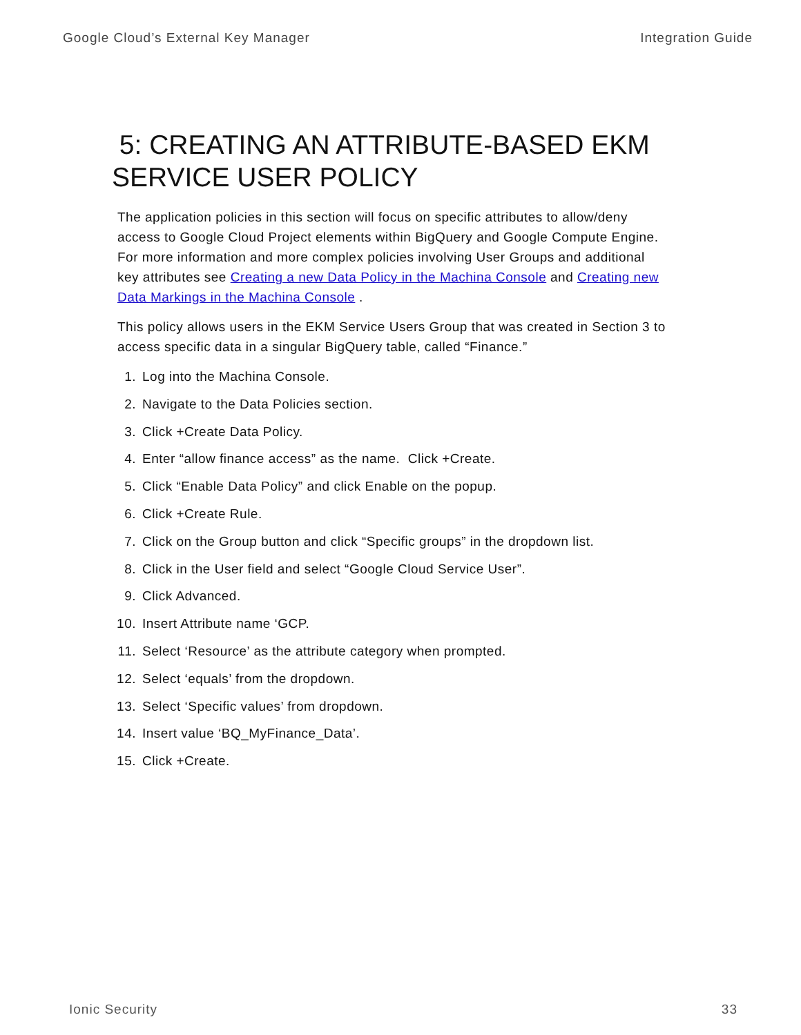Google Cloud’s External Key Manager Integration Guide
5: CREATING AN ATTRIBUTE-BASED EKM SERVICE USER POLICY
The application policies in this section will focus on specific attributes to allow/deny access to Google Cloud Project elements within BigQuery and Google Compute Engine. For more information and more complex policies involving User Groups and additional key attributes see Creating a new Data Policy in the Machina Console and Creating new Data Markings in the Machina Console .
This policy allows users in the EKM Service Users Group that was created in Section 3 to access specific data in a singular BigQuery table, called “Finance.”
1. Log into the Machina Console.
2. Navigate to the Data Policies section.
3. Click +Create Data Policy.
4. Enter “allow finance access” as the name. Click +Create.
5. Click “Enable Data Policy” and click Enable on the popup.
6. Click +Create Rule.
7. Click on the Group button and click “Specific groups” in the dropdown list.
8. Click in the User field and select “Google Cloud Service User”.
9. Click Advanced.
10. Insert Attribute name ‘GCP.
11. Select ‘Resource’ as the attribute category when prompted.
12. Select ‘equals’ from the dropdown.
13. Select ‘Specific values’ from dropdown.
14. Insert value ‘BQ_MyFinance_Data’.
15. Click +Create.
Ionic Security 33